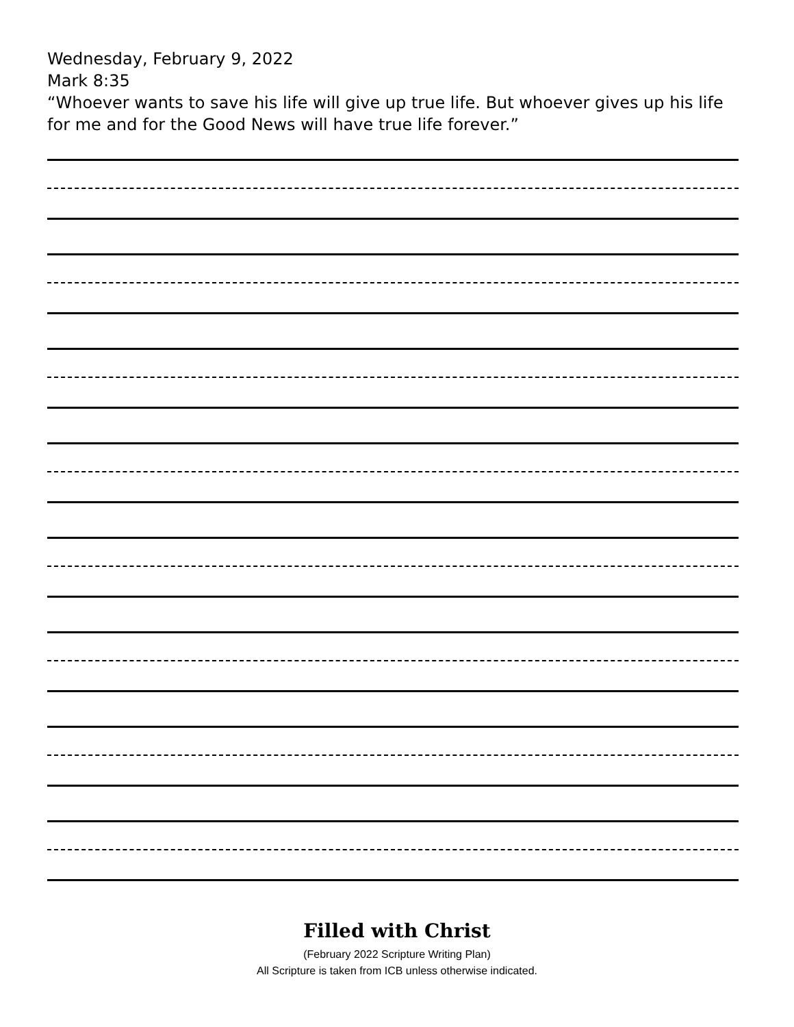Wednesday, February 9, 2022
Mark 8:35
“Whoever wants to save his life will give up true life. But whoever gives up his life for me and for the Good News will have true life forever.”
Filled with Christ
(February 2022 Scripture Writing Plan)
All Scripture is taken from ICB unless otherwise indicated.